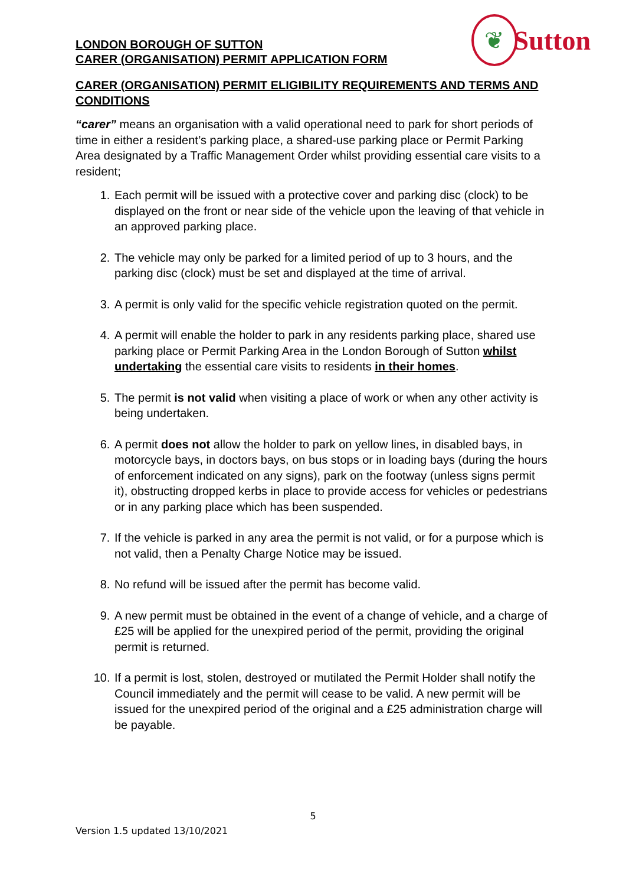❦
Sutton
LONDON BOROUGH OF SUTTON
CARER (ORGANISATION) PERMIT APPLICATION FORM
CARER (ORGANISATION) PERMIT ELIGIBILITY REQUIREMENTS AND TERMS AND CONDITIONS
“carer” means an organisation with a valid operational need to park for short periods of time in either a resident’s parking place, a shared-use parking place or Permit Parking Area designated by a Traffic Management Order whilst providing essential care visits to a resident;
1. Each permit will be issued with a protective cover and parking disc (clock) to be displayed on the front or near side of the vehicle upon the leaving of that vehicle in an approved parking place.
2. The vehicle may only be parked for a limited period of up to 3 hours, and the parking disc (clock) must be set and displayed at the time of arrival.
3. A permit is only valid for the specific vehicle registration quoted on the permit.
4. A permit will enable the holder to park in any residents parking place, shared use parking place or Permit Parking Area in the London Borough of Sutton whilst undertaking the essential care visits to residents in their homes.
5. The permit is not valid when visiting a place of work or when any other activity is being undertaken.
6. A permit does not allow the holder to park on yellow lines, in disabled bays, in motorcycle bays, in doctors bays, on bus stops or in loading bays (during the hours of enforcement indicated on any signs), park on the footway (unless signs permit it), obstructing dropped kerbs in place to provide access for vehicles or pedestrians or in any parking place which has been suspended.
7. If the vehicle is parked in any area the permit is not valid, or for a purpose which is not valid, then a Penalty Charge Notice may be issued.
8. No refund will be issued after the permit has become valid.
9. A new permit must be obtained in the event of a change of vehicle, and a charge of £25 will be applied for the unexpired period of the permit, providing the original permit is returned.
10. If a permit is lost, stolen, destroyed or mutilated the Permit Holder shall notify the Council immediately and the permit will cease to be valid. A new permit will be issued for the unexpired period of the original and a £25 administration charge will be payable.
5
Version 1.5 updated 13/10/2021